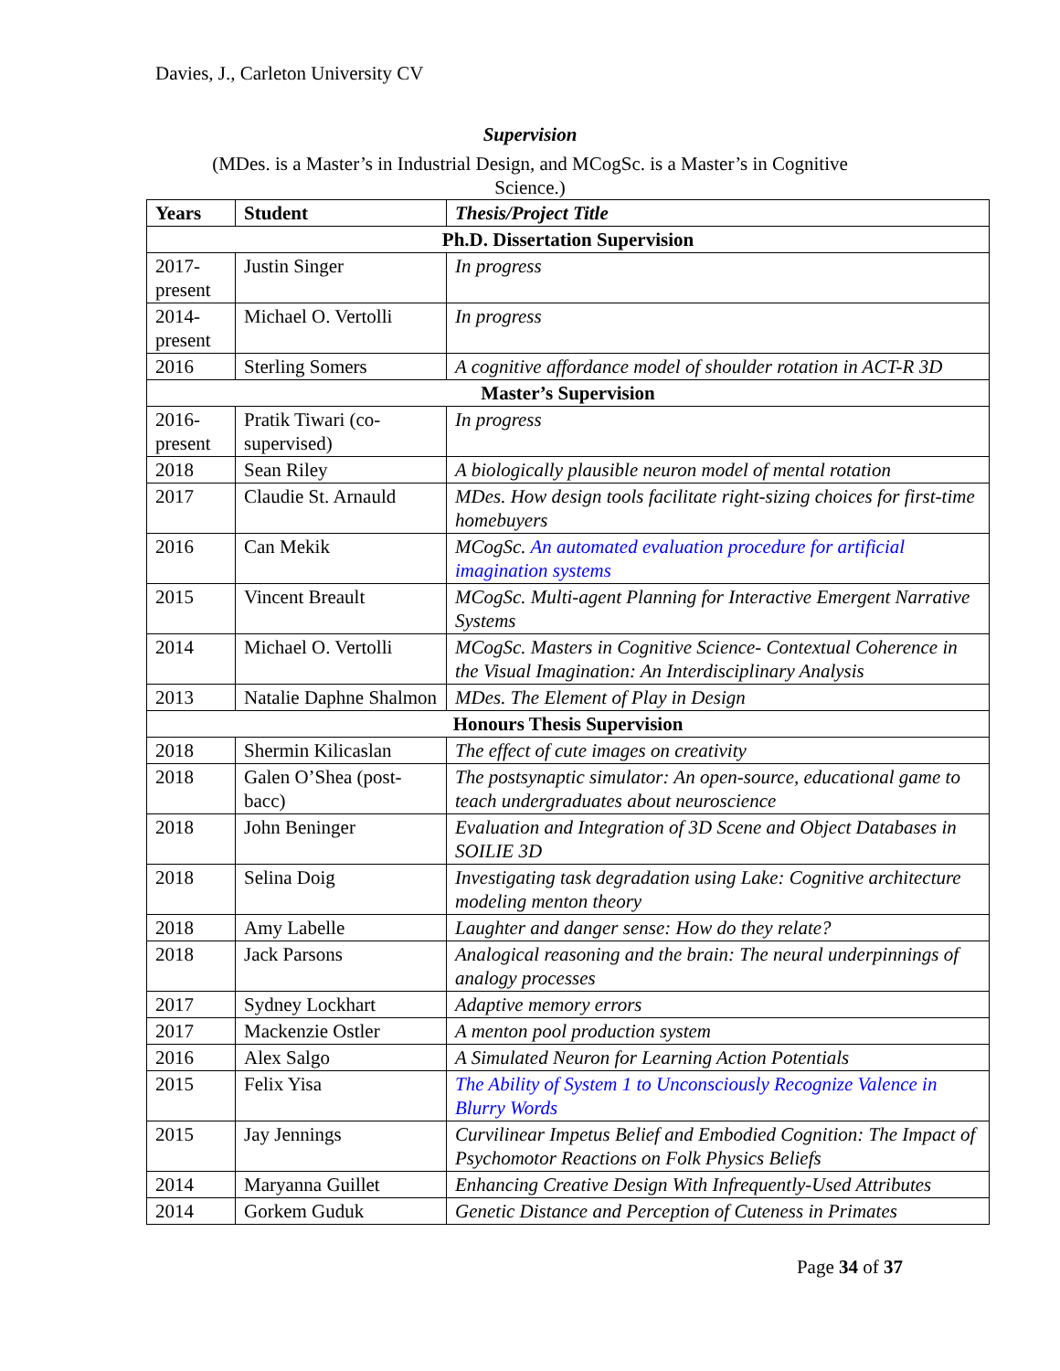Davies, J., Carleton University CV
Supervision
(MDes. is a Master’s in Industrial Design, and MCogSc. is a Master’s in Cognitive Science.)
| Years | Student | Thesis/Project Title |
| --- | --- | --- |
| Ph.D. Dissertation Supervision | | |
| 2017- present | Justin Singer | In progress |
| 2014- present | Michael O. Vertolli | In progress |
| 2016 | Sterling Somers | A cognitive affordance model of shoulder rotation in ACT-R 3D |
| Master’s Supervision | | |
| 2016- present | Pratik Tiwari (co-supervised) | In progress |
| 2018 | Sean Riley | A biologically plausible neuron model of mental rotation |
| 2017 | Claudie St. Arnauld | MDes. How design tools facilitate right-sizing choices for first-time homebuyers |
| 2016 | Can Mekik | MCogSc. An automated evaluation procedure for artificial imagination systems |
| 2015 | Vincent Breault | MCogSc. Multi-agent Planning for Interactive Emergent Narrative Systems |
| 2014 | Michael O. Vertolli | MCogSc. Masters in Cognitive Science- Contextual Coherence in the Visual Imagination: An Interdisciplinary Analysis |
| 2013 | Natalie Daphne Shalmon | MDes. The Element of Play in Design |
| Honours Thesis Supervision | | |
| 2018 | Shermin Kilicaslan | The effect of cute images on creativity |
| 2018 | Galen O’Shea (post-bacc) | The postsynaptic simulator: An open-source, educational game to teach undergraduates about neuroscience |
| 2018 | John Beninger | Evaluation and Integration of 3D Scene and Object Databases in SOILIE 3D |
| 2018 | Selina Doig | Investigating task degradation using Lake: Cognitive architecture modeling menton theory |
| 2018 | Amy Labelle | Laughter and danger sense: How do they relate? |
| 2018 | Jack Parsons | Analogical reasoning and the brain: The neural underpinnings of analogy processes |
| 2017 | Sydney Lockhart | Adaptive memory errors |
| 2017 | Mackenzie Ostler | A menton pool production system |
| 2016 | Alex Salgo | A Simulated Neuron for Learning Action Potentials |
| 2015 | Felix Yisa | The Ability of System 1 to Unconsciously Recognize Valence in Blurry Words |
| 2015 | Jay Jennings | Curvilinear Impetus Belief and Embodied Cognition: The Impact of Psychomotor Reactions on Folk Physics Beliefs |
| 2014 | Maryanna Guillet | Enhancing Creative Design With Infrequently-Used Attributes |
| 2014 | Gorkem Guduk | Genetic Distance and Perception of Cuteness in Primates |
Page 34 of 37